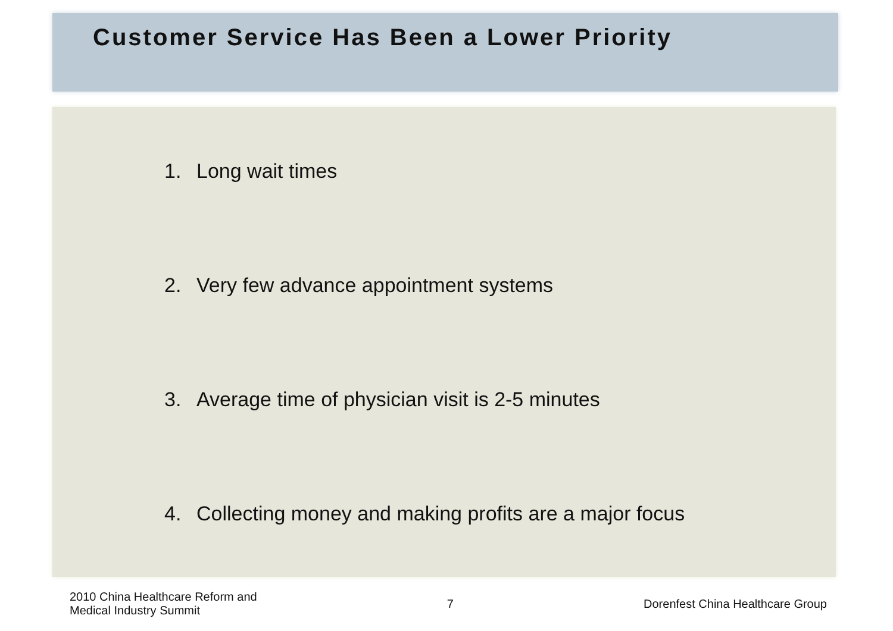Customer Service Has Been a Lower Priority
1. Long wait times
2. Very few advance appointment systems
3. Average time of physician visit is 2-5 minutes
4. Collecting money and making profits are a major focus
2010 China Healthcare Reform and
Medical Industry Summit
7
Dorenfest China Healthcare Group